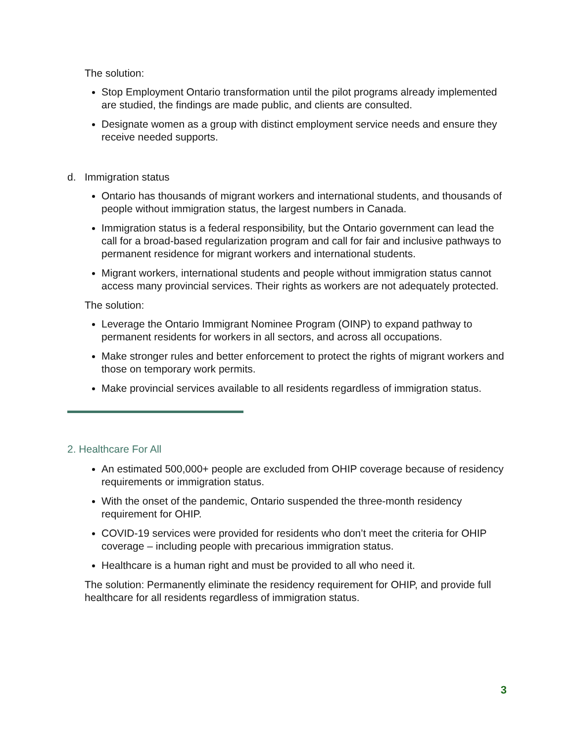The solution:
Stop Employment Ontario transformation until the pilot programs already implemented are studied, the findings are made public, and clients are consulted.
Designate women as a group with distinct employment service needs and ensure they receive needed supports.
d. Immigration status
Ontario has thousands of migrant workers and international students, and thousands of people without immigration status, the largest numbers in Canada.
Immigration status is a federal responsibility, but the Ontario government can lead the call for a broad-based regularization program and call for fair and inclusive pathways to permanent residence for migrant workers and international students.
Migrant workers, international students and people without immigration status cannot access many provincial services. Their rights as workers are not adequately protected.
The solution:
Leverage the Ontario Immigrant Nominee Program (OINP) to expand pathway to permanent residents for workers in all sectors, and across all occupations.
Make stronger rules and better enforcement to protect the rights of migrant workers and those on temporary work permits.
Make provincial services available to all residents regardless of immigration status.
2. Healthcare For All
An estimated 500,000+ people are excluded from OHIP coverage because of residency requirements or immigration status.
With the onset of the pandemic, Ontario suspended the three-month residency requirement for OHIP.
COVID-19 services were provided for residents who don’t meet the criteria for OHIP coverage – including people with precarious immigration status.
Healthcare is a human right and must be provided to all who need it.
The solution: Permanently eliminate the residency requirement for OHIP, and provide full healthcare for all residents regardless of immigration status.
3